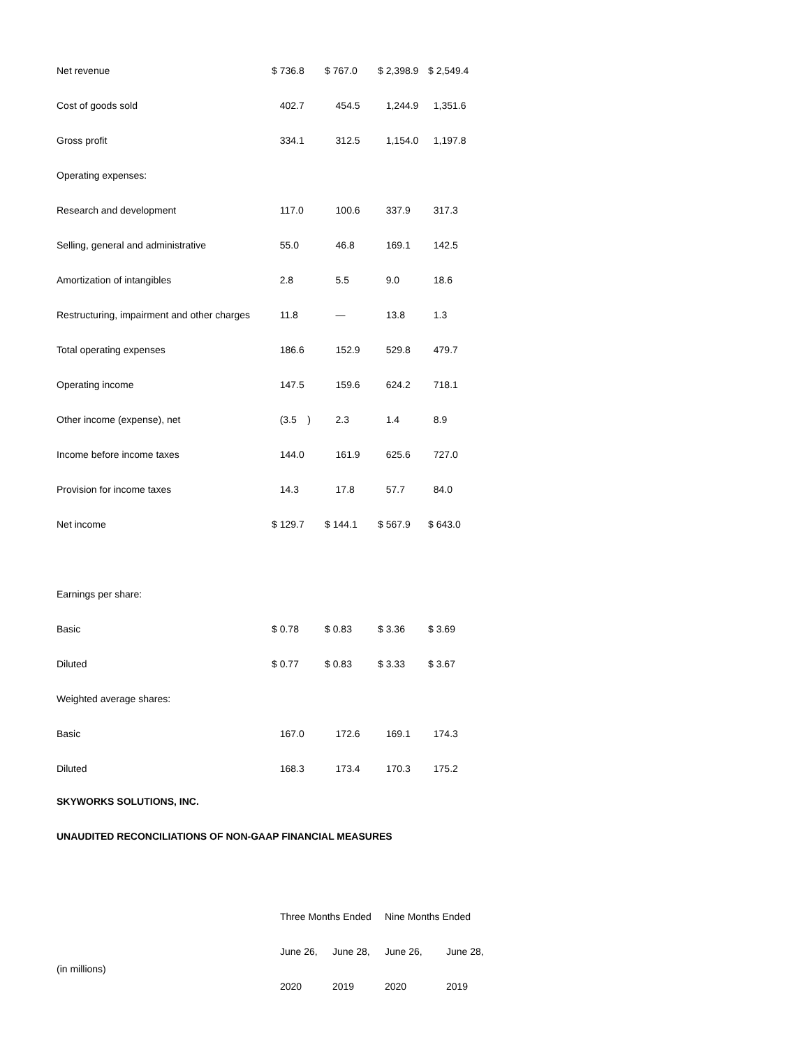| Net revenue | $ 736.8 | $ 767.0 | $ 2,398.9 | $ 2,549.4 |
| Cost of goods sold | 402.7 | 454.5 | 1,244.9 | 1,351.6 |
| Gross profit | 334.1 | 312.5 | 1,154.0 | 1,197.8 |
| Operating expenses: | | | | |
| Research and development | 117.0 | 100.6 | 337.9 | 317.3 |
| Selling, general and administrative | 55.0 | 46.8 | 169.1 | 142.5 |
| Amortization of intangibles | 2.8 | 5.5 | 9.0 | 18.6 |
| Restructuring, impairment and other charges | 11.8 | — | 13.8 | 1.3 |
| Total operating expenses | 186.6 | 152.9 | 529.8 | 479.7 |
| Operating income | 147.5 | 159.6 | 624.2 | 718.1 |
| Other income (expense), net | (3.5 ) | 2.3 | 1.4 | 8.9 |
| Income before income taxes | 144.0 | 161.9 | 625.6 | 727.0 |
| Provision for income taxes | 14.3 | 17.8 | 57.7 | 84.0 |
| Net income | $ 129.7 | $ 144.1 | $ 567.9 | $ 643.0 |
| Earnings per share: | | | | |
| Basic | $ 0.78 | $ 0.83 | $ 3.36 | $ 3.69 |
| Diluted | $ 0.77 | $ 0.83 | $ 3.33 | $ 3.67 |
| Weighted average shares: | | | | |
| Basic | 167.0 | 172.6 | 169.1 | 174.3 |
| Diluted | 168.3 | 173.4 | 170.3 | 175.2 |
SKYWORKS SOLUTIONS, INC.
UNAUDITED RECONCILIATIONS OF NON-GAAP FINANCIAL MEASURES
| | Three Months Ended | | Nine Months Ended | |
| (in millions) | June 26, | June 28, | June 26, | June 28, |
| | 2020 | 2019 | 2020 | 2019 |